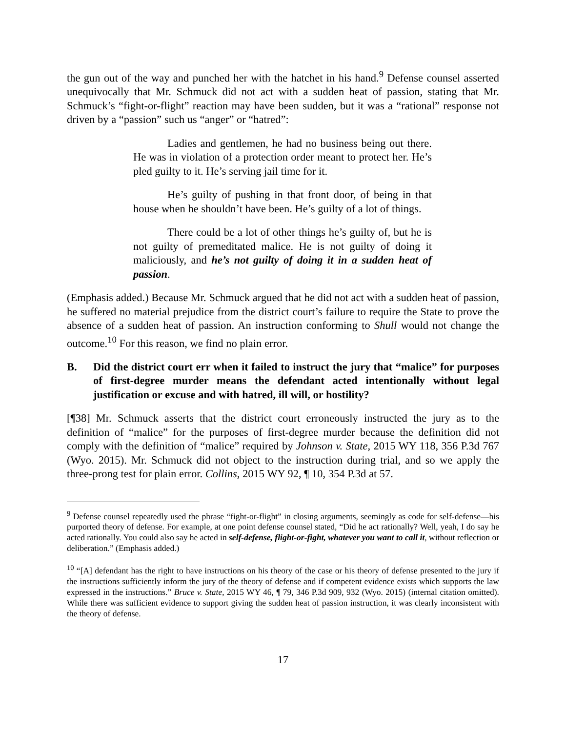the gun out of the way and punched her with the hatchet in his hand.<sup>9</sup> Defense counsel asserted unequivocally that Mr. Schmuck did not act with a sudden heat of passion, stating that Mr. Schmuck’s “fight-or-flight” reaction may have been sudden, but it was a “rational” response not driven by a “passion” such us “anger” or “hatred”:
Ladies and gentlemen, he had no business being out there. He was in violation of a protection order meant to protect her. He’s pled guilty to it. He’s serving jail time for it.
He’s guilty of pushing in that front door, of being in that house when he shouldn’t have been. He’s guilty of a lot of things.
There could be a lot of other things he’s guilty of, but he is not guilty of premeditated malice. He is not guilty of doing it maliciously, and he’s not guilty of doing it in a sudden heat of passion.
(Emphasis added.) Because Mr. Schmuck argued that he did not act with a sudden heat of passion, he suffered no material prejudice from the district court’s failure to require the State to prove the absence of a sudden heat of passion. An instruction conforming to Shull would not change the outcome.<sup>10</sup> For this reason, we find no plain error.
B. Did the district court err when it failed to instruct the jury that “malice” for purposes of first-degree murder means the defendant acted intentionally without legal justification or excuse and with hatred, ill will, or hostility?
[¶38] Mr. Schmuck asserts that the district court erroneously instructed the jury as to the definition of “malice” for the purposes of first-degree murder because the definition did not comply with the definition of “malice” required by Johnson v. State, 2015 WY 118, 356 P.3d 767 (Wyo. 2015). Mr. Schmuck did not object to the instruction during trial, and so we apply the three-prong test for plain error. Collins, 2015 WY 92, ¶ 10, 354 P.3d at 57.
<sup>9</sup> Defense counsel repeatedly used the phrase “fight-or-flight” in closing arguments, seemingly as code for self-defense—his purported theory of defense. For example, at one point defense counsel stated, “Did he act rationally? Well, yeah, I do say he acted rationally. You could also say he acted in self-defense, flight-or-fight, whatever you want to call it, without reflection or deliberation.” (Emphasis added.)
<sup>10</sup> “[A] defendant has the right to have instructions on his theory of the case or his theory of defense presented to the jury if the instructions sufficiently inform the jury of the theory of defense and if competent evidence exists which supports the law expressed in the instructions.” Bruce v. State, 2015 WY 46, ¶ 79, 346 P.3d 909, 932 (Wyo. 2015) (internal citation omitted). While there was sufficient evidence to support giving the sudden heat of passion instruction, it was clearly inconsistent with the theory of defense.
17